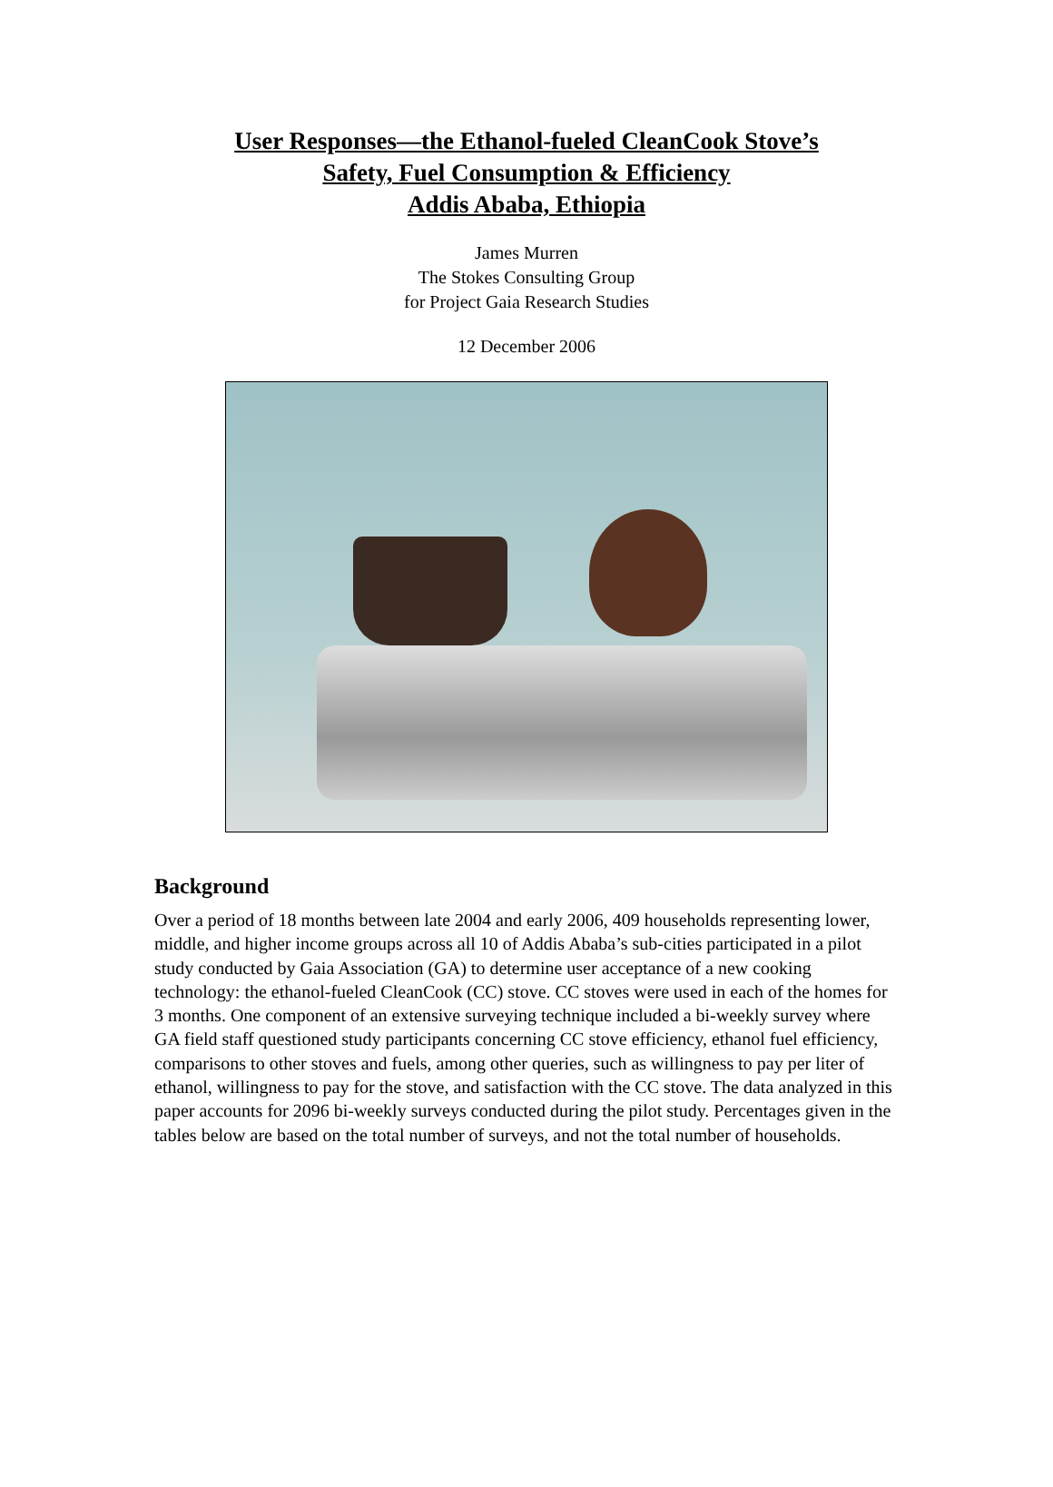User Responses—the Ethanol-fueled CleanCook Stove’s
Safety, Fuel Consumption & Efficiency
Addis Ababa, Ethiopia
James Murren
The Stokes Consulting Group
for Project Gaia Research Studies
12 December 2006
Background
Over a period of 18 months between late 2004 and early 2006, 409 households representing lower, middle, and higher income groups across all 10 of Addis Ababa’s sub-cities participated in a pilot study conducted by Gaia Association (GA) to determine user acceptance of a new cooking technology: the ethanol-fueled CleanCook (CC) stove. CC stoves were used in each of the homes for 3 months. One component of an extensive surveying technique included a bi-weekly survey where GA field staff questioned study participants concerning CC stove efficiency, ethanol fuel efficiency, comparisons to other stoves and fuels, among other queries, such as willingness to pay per liter of ethanol, willingness to pay for the stove, and satisfaction with the CC stove. The data analyzed in this paper accounts for 2096 bi-weekly surveys conducted during the pilot study. Percentages given in the tables below are based on the total number of surveys, and not the total number of households.